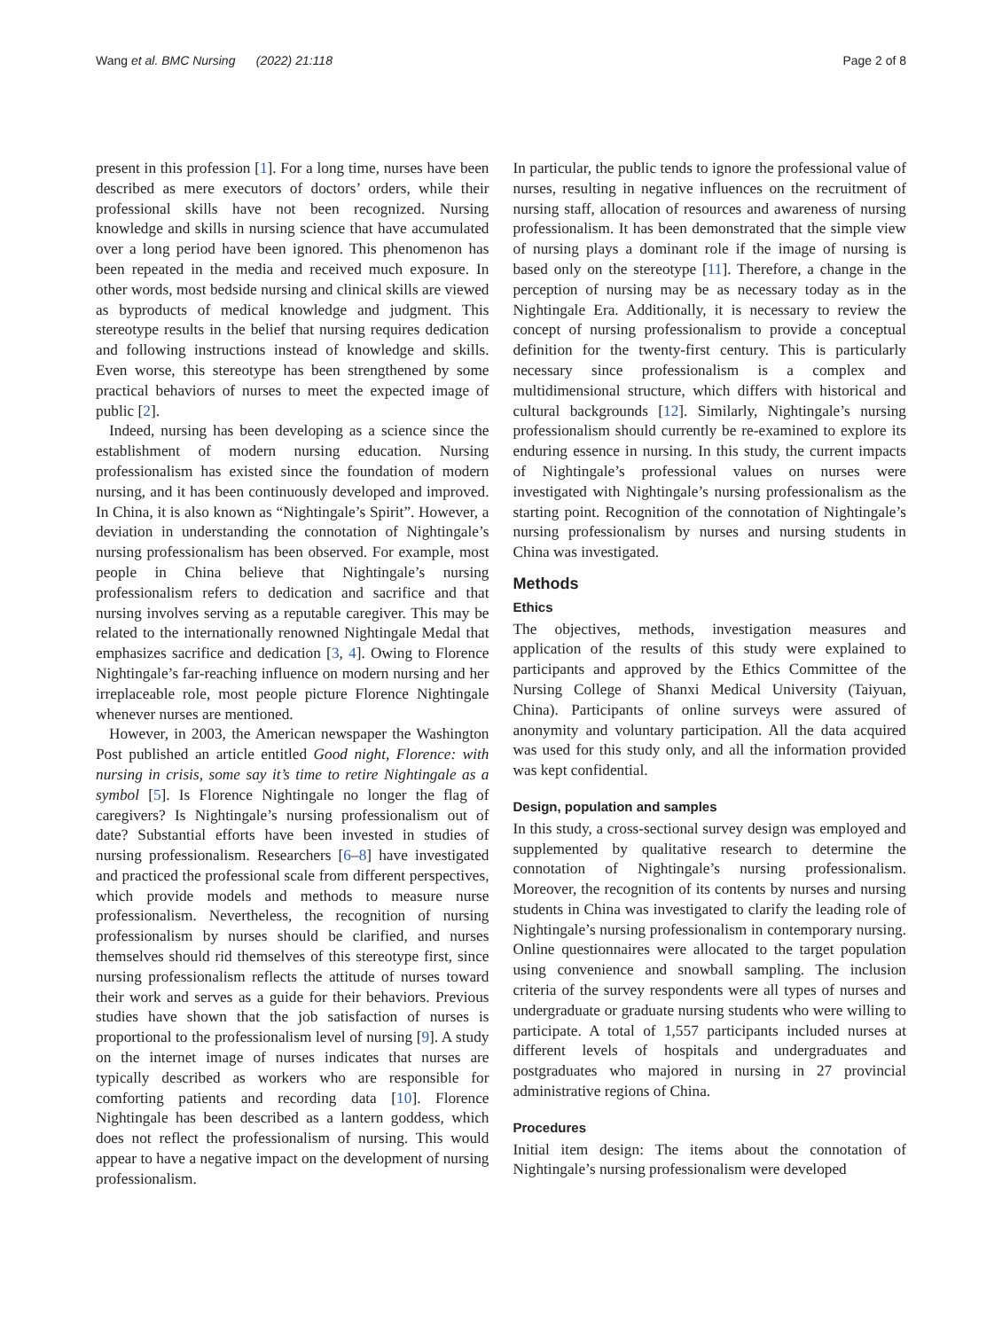Wang et al. BMC Nursing (2022) 21:118 Page 2 of 8
present in this profession [1]. For a long time, nurses have been described as mere executors of doctors’ orders, while their professional skills have not been recognized. Nursing knowledge and skills in nursing science that have accumulated over a long period have been ignored. This phenomenon has been repeated in the media and received much exposure. In other words, most bedside nursing and clinical skills are viewed as byproducts of medical knowledge and judgment. This stereotype results in the belief that nursing requires dedication and following instructions instead of knowledge and skills. Even worse, this stereotype has been strengthened by some practical behaviors of nurses to meet the expected image of public [2].
Indeed, nursing has been developing as a science since the establishment of modern nursing education. Nursing professionalism has existed since the foundation of modern nursing, and it has been continuously developed and improved. In China, it is also known as “Nightingale’s Spirit”. However, a deviation in understanding the connotation of Nightingale’s nursing professionalism has been observed. For example, most people in China believe that Nightingale’s nursing professionalism refers to dedication and sacrifice and that nursing involves serving as a reputable caregiver. This may be related to the internationally renowned Nightingale Medal that emphasizes sacrifice and dedication [3, 4]. Owing to Florence Nightingale’s far-reaching influence on modern nursing and her irreplaceable role, most people picture Florence Nightingale whenever nurses are mentioned.
However, in 2003, the American newspaper the Washington Post published an article entitled Good night, Florence: with nursing in crisis, some say it’s time to retire Nightingale as a symbol [5]. Is Florence Nightingale no longer the flag of caregivers? Is Nightingale’s nursing professionalism out of date? Substantial efforts have been invested in studies of nursing professionalism. Researchers [6–8] have investigated and practiced the professional scale from different perspectives, which provide models and methods to measure nurse professionalism. Nevertheless, the recognition of nursing professionalism by nurses should be clarified, and nurses themselves should rid themselves of this stereotype first, since nursing professionalism reflects the attitude of nurses toward their work and serves as a guide for their behaviors. Previous studies have shown that the job satisfaction of nurses is proportional to the professionalism level of nursing [9]. A study on the internet image of nurses indicates that nurses are typically described as workers who are responsible for comforting patients and recording data [10]. Florence Nightingale has been described as a lantern goddess, which does not reflect the professionalism of nursing. This would appear to have a negative impact on the development of nursing professionalism.
In particular, the public tends to ignore the professional value of nurses, resulting in negative influences on the recruitment of nursing staff, allocation of resources and awareness of nursing professionalism. It has been demonstrated that the simple view of nursing plays a dominant role if the image of nursing is based only on the stereotype [11]. Therefore, a change in the perception of nursing may be as necessary today as in the Nightingale Era. Additionally, it is necessary to review the concept of nursing professionalism to provide a conceptual definition for the twenty-first century. This is particularly necessary since professionalism is a complex and multidimensional structure, which differs with historical and cultural backgrounds [12]. Similarly, Nightingale’s nursing professionalism should currently be re-examined to explore its enduring essence in nursing. In this study, the current impacts of Nightingale’s professional values on nurses were investigated with Nightingale’s nursing professionalism as the starting point. Recognition of the connotation of Nightingale’s nursing professionalism by nurses and nursing students in China was investigated.
Methods
Ethics
The objectives, methods, investigation measures and application of the results of this study were explained to participants and approved by the Ethics Committee of the Nursing College of Shanxi Medical University (Taiyuan, China). Participants of online surveys were assured of anonymity and voluntary participation. All the data acquired was used for this study only, and all the information provided was kept confidential.
Design, population and samples
In this study, a cross-sectional survey design was employed and supplemented by qualitative research to determine the connotation of Nightingale’s nursing professionalism. Moreover, the recognition of its contents by nurses and nursing students in China was investigated to clarify the leading role of Nightingale’s nursing professionalism in contemporary nursing. Online questionnaires were allocated to the target population using convenience and snowball sampling. The inclusion criteria of the survey respondents were all types of nurses and undergraduate or graduate nursing students who were willing to participate. A total of 1,557 participants included nurses at different levels of hospitals and undergraduates and postgraduates who majored in nursing in 27 provincial administrative regions of China.
Procedures
Initial item design: The items about the connotation of Nightingale’s nursing professionalism were developed